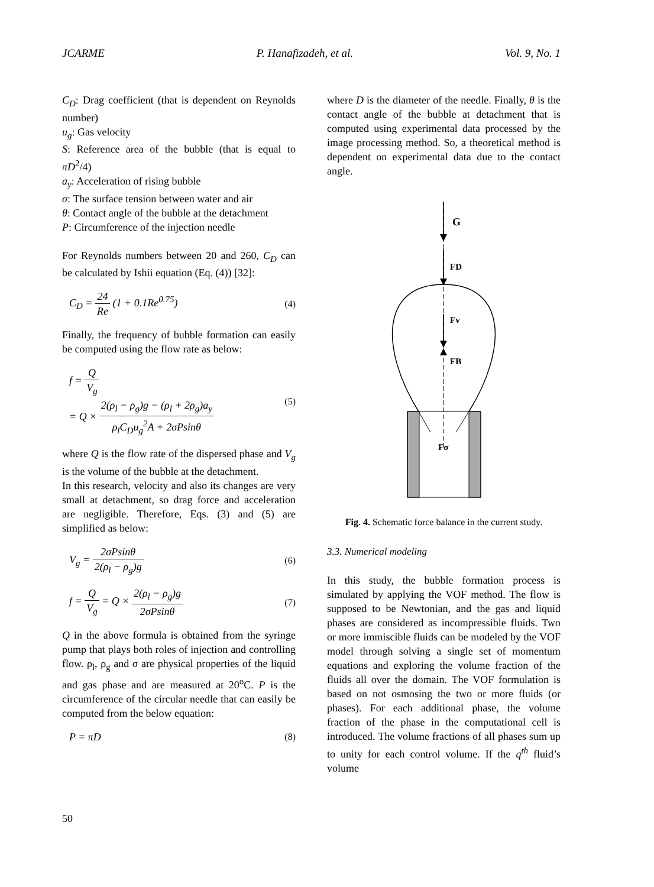JCARME P. Hanafizadeh, et al. Vol. 9, No. 1
C<sub>D</sub>: Drag coefficient (that is dependent on Reynolds number)
u<sub>g</sub>: Gas velocity
S: Reference area of the bubble (that is equal to πD<sup>2</sup>/4)
a<sub>y</sub>: Acceleration of rising bubble
σ: The surface tension between water and air
θ: Contact angle of the bubble at the detachment
P: Circumference of the injection needle
For Reynolds numbers between 20 and 260, C<sub>D</sub> can be calculated by Ishii equation (Eq. (4)) [32]:
C<sub>D</sub> = 24 Re (1 + 0.1Re<sup>0.75</sup>) (4)
Finally, the frequency of bubble formation can easily be computed using the flow rate as below:
f = Q V<sub>g</sub>
= Q × 2(ρ<sub>l</sub> − ρ<sub>g</sub>)g − (ρ<sub>l</sub> + 2ρ<sub>g</sub>)a<sub>y</sub> ρ<sub>l</sub>C<sub>D</sub>u<sub>g</sub><sup>2</sup>A + 2σPsinθ (5)
where Q is the flow rate of the dispersed phase and V<sub>g</sub> is the volume of the bubble at the detachment.
In this research, velocity and also its changes are very small at detachment, so drag force and acceleration are negligible. Therefore, Eqs. (3) and (5) are simplified as below:
V<sub>g</sub> = 2σPsinθ 2(ρ<sub>l</sub> − ρ<sub>g</sub>)g (6)
f = Q V<sub>g</sub> = Q × 2(ρ<sub>l</sub> − ρ<sub>g</sub>)g 2σPsinθ (7)
Q in the above formula is obtained from the syringe pump that plays both roles of injection and controlling flow. ρ<sub>l</sub>, ρ<sub>g</sub> and σ are physical properties of the liquid and gas phase and are measured at 20<sup>o</sup>C. P is the circumference of the circular needle that can easily be computed from the below equation:
P = πD (8)
where D is the diameter of the needle. Finally, θ is the contact angle of the bubble at detachment that is computed using experimental data processed by the image processing method. So, a theoretical method is dependent on experimental data due to the contact angle.
G
FD
Fv
FB
Fσ
Fig. 4. Schematic force balance in the current study.
3.3. Numerical modeling
In this study, the bubble formation process is simulated by applying the VOF method. The flow is supposed to be Newtonian, and the gas and liquid phases are considered as incompressible fluids. Two or more immiscible fluids can be modeled by the VOF model through solving a single set of momentum equations and exploring the volume fraction of the fluids all over the domain. The VOF formulation is based on not osmosing the two or more fluids (or phases). For each additional phase, the volume fraction of the phase in the computational cell is introduced. The volume fractions of all phases sum up to unity for each control volume. If the q<sup>th</sup> fluid’s volume
50